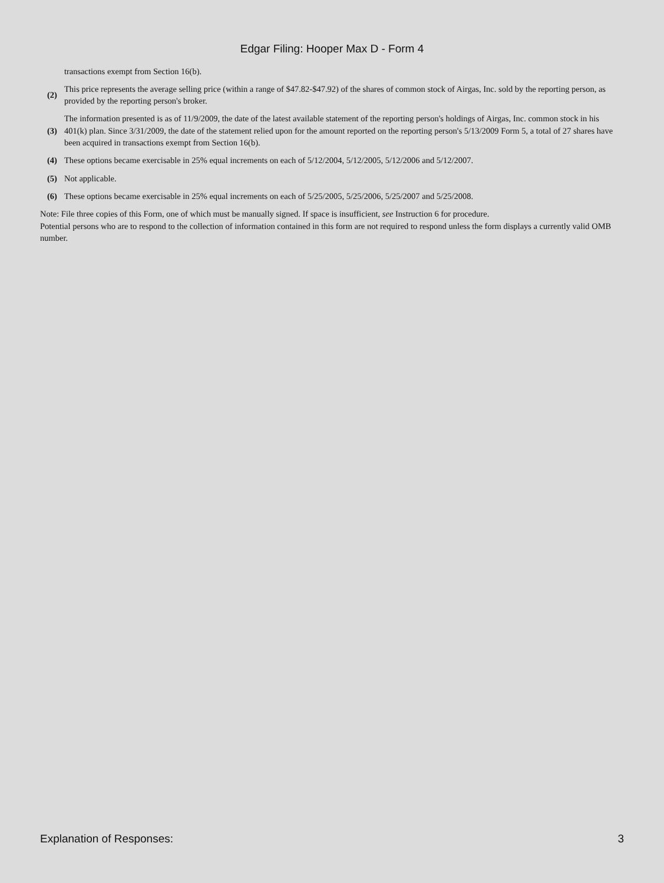Edgar Filing: Hooper Max D - Form 4
transactions exempt from Section 16(b).
(2)
This price represents the average selling price (within a range of $47.82-$47.92) of the shares of common stock of Airgas, Inc. sold by the reporting person, as provided by the reporting person's broker.
(3)
The information presented is as of 11/9/2009, the date of the latest available statement of the reporting person's holdings of Airgas, Inc. common stock in his 401(k) plan. Since 3/31/2009, the date of the statement relied upon for the amount reported on the reporting person's 5/13/2009 Form 5, a total of 27 shares have been acquired in transactions exempt from Section 16(b).
(4)
These options became exercisable in 25% equal increments on each of 5/12/2004, 5/12/2005, 5/12/2006 and 5/12/2007.
(5) Not applicable.
(6)
These options became exercisable in 25% equal increments on each of 5/25/2005, 5/25/2006, 5/25/2007 and 5/25/2008.
Note: File three copies of this Form, one of which must be manually signed. If space is insufficient, see Instruction 6 for procedure.
Potential persons who are to respond to the collection of information contained in this form are not required to respond unless the form displays a currently valid OMB number.
Explanation of Responses: 3